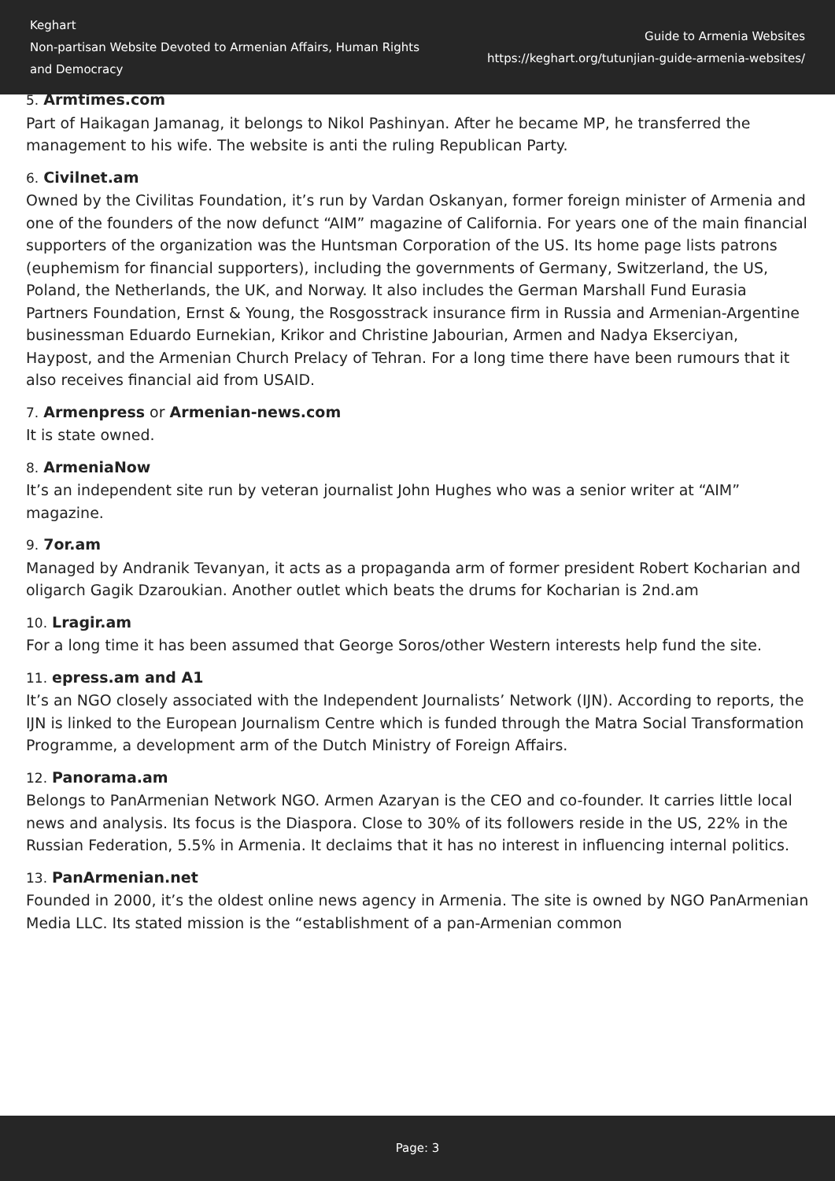Keghart
Non-partisan Website Devoted to Armenian Affairs, Human Rights and Democracy
Guide to Armenia Websites
https://keghart.org/tutunjian-guide-armenia-websites/
5. Armtimes.com
Part of Haikagan Jamanag, it belongs to Nikol Pashinyan. After he became MP, he transferred the management to his wife. The website is anti the ruling Republican Party.
6. Civilnet.am
Owned by the Civilitas Foundation, it’s run by Vardan Oskanyan, former foreign minister of Armenia and one of the founders of the now defunct “AIM” magazine of California. For years one of the main financial supporters of the organization was the Huntsman Corporation of the US. Its home page lists patrons (euphemism for financial supporters), including the governments of Germany, Switzerland, the US, Poland, the Netherlands, the UK, and Norway. It also includes the German Marshall Fund Eurasia Partners Foundation, Ernst & Young, the Rosgosstrack insurance firm in Russia and Armenian-Argentine businessman Eduardo Eurnekian, Krikor and Christine Jabourian, Armen and Nadya Ekserciyan, Haypost, and the Armenian Church Prelacy of Tehran. For a long time there have been rumours that it also receives financial aid from USAID.
7. Armenpress or Armenian-news.com
It is state owned.
8. ArmeniaNow
It’s an independent site run by veteran journalist John Hughes who was a senior writer at “AIM” magazine.
9. 7or.am
Managed by Andranik Tevanyan, it acts as a propaganda arm of former president Robert Kocharian and oligarch Gagik Dzaroukian. Another outlet which beats the drums for Kocharian is 2nd.am
10. Lragir.am
For a long time it has been assumed that George Soros/other Western interests help fund the site.
11. epress.am and A1
It’s an NGO closely associated with the Independent Journalists’ Network (IJN). According to reports, the IJN is linked to the European Journalism Centre which is funded through the Matra Social Transformation Programme, a development arm of the Dutch Ministry of Foreign Affairs.
12. Panorama.am
Belongs to PanArmenian Network NGO. Armen Azaryan is the CEO and co-founder. It carries little local news and analysis. Its focus is the Diaspora. Close to 30% of its followers reside in the US, 22% in the Russian Federation, 5.5% in Armenia. It declaims that it has no interest in influencing internal politics.
13. PanArmenian.net
Founded in 2000, it’s the oldest online news agency in Armenia. The site is owned by NGO PanArmenian Media LLC. Its stated mission is the “establishment of a pan-Armenian common
Page: 3